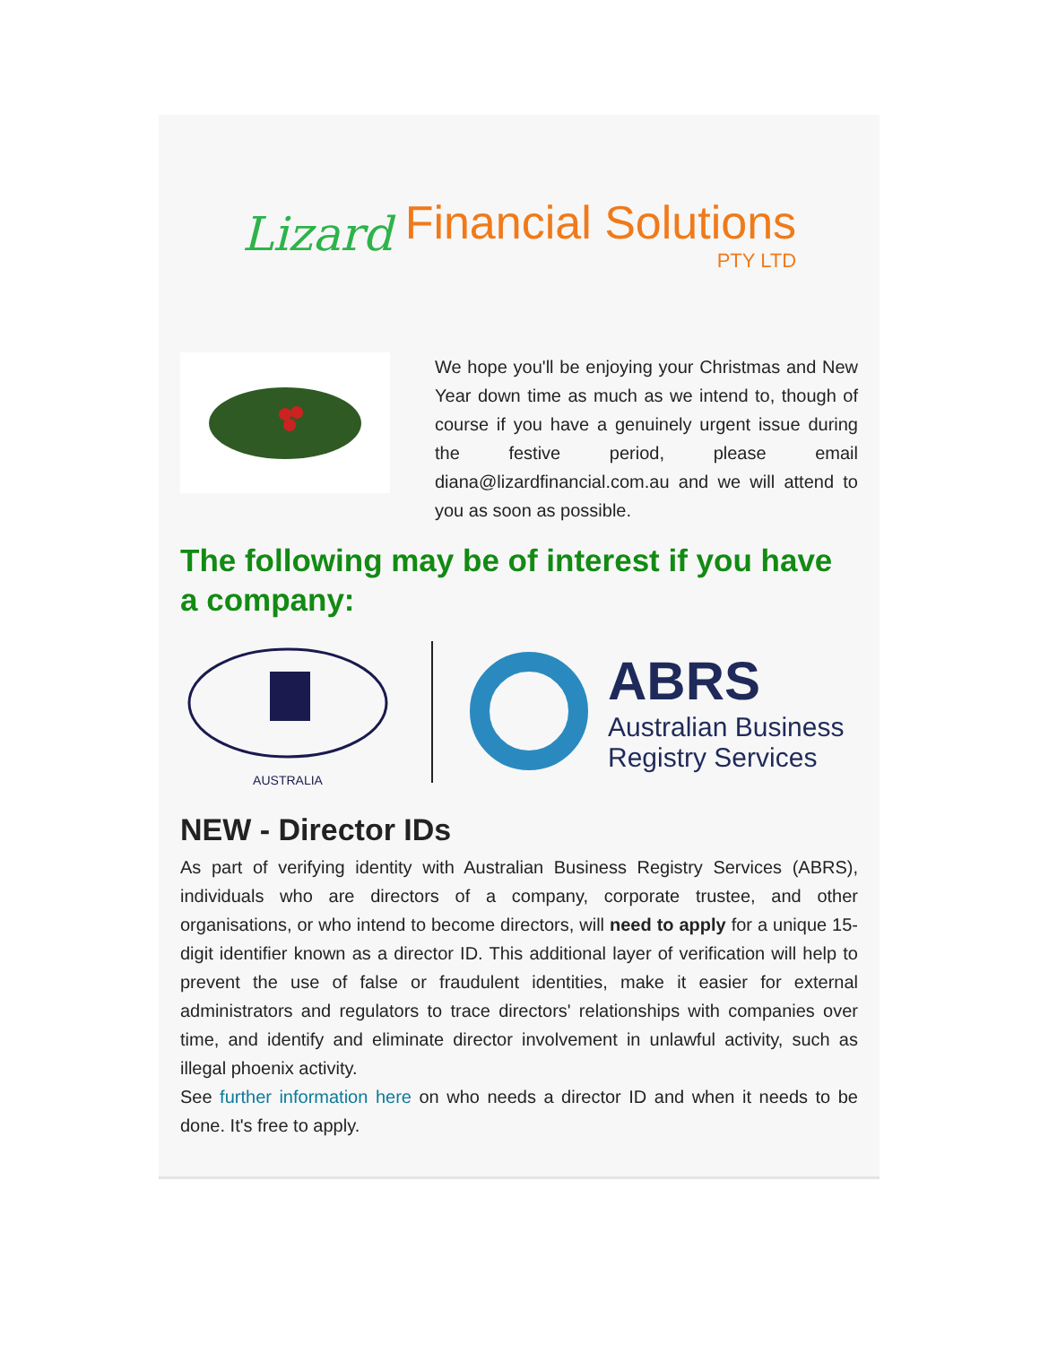Lizard Financial Solutions
PTY LTD
We hope you'll be enjoying your Christmas and New Year down time as much as we intend to, though of course if you have a genuinely urgent issue during the festive period, please email diana@lizardfinancial.com.au and we will attend to you as soon as possible.
The following may be of interest if you have a company:
AUSTRALIA
ABRS
Australian Business
Registry Services
NEW - Director IDs
As part of verifying identity with Australian Business Registry Services (ABRS), individuals who are directors of a company, corporate trustee, and other organisations, or who intend to become directors, will need to apply for a unique 15-digit identifier known as a director ID. This additional layer of verification will help to prevent the use of false or fraudulent identities, make it easier for external administrators and regulators to trace directors' relationships with companies over time, and identify and eliminate director involvement in unlawful activity, such as illegal phoenix activity.
See further information here on who needs a director ID and when it needs to be done. It's free to apply.